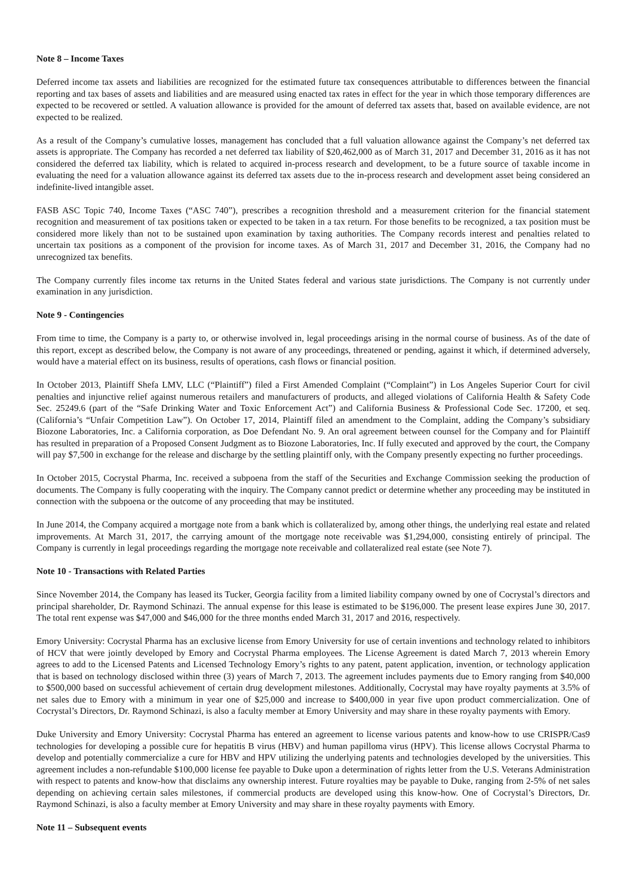Note 8 – Income Taxes
Deferred income tax assets and liabilities are recognized for the estimated future tax consequences attributable to differences between the financial reporting and tax bases of assets and liabilities and are measured using enacted tax rates in effect for the year in which those temporary differences are expected to be recovered or settled. A valuation allowance is provided for the amount of deferred tax assets that, based on available evidence, are not expected to be realized.
As a result of the Company’s cumulative losses, management has concluded that a full valuation allowance against the Company’s net deferred tax assets is appropriate. The Company has recorded a net deferred tax liability of $20,462,000 as of March 31, 2017 and December 31, 2016 as it has not considered the deferred tax liability, which is related to acquired in-process research and development, to be a future source of taxable income in evaluating the need for a valuation allowance against its deferred tax assets due to the in-process research and development asset being considered an indefinite-lived intangible asset.
FASB ASC Topic 740, Income Taxes (“ASC 740”), prescribes a recognition threshold and a measurement criterion for the financial statement recognition and measurement of tax positions taken or expected to be taken in a tax return. For those benefits to be recognized, a tax position must be considered more likely than not to be sustained upon examination by taxing authorities. The Company records interest and penalties related to uncertain tax positions as a component of the provision for income taxes. As of March 31, 2017 and December 31, 2016, the Company had no unrecognized tax benefits.
The Company currently files income tax returns in the United States federal and various state jurisdictions. The Company is not currently under examination in any jurisdiction.
Note 9 - Contingencies
From time to time, the Company is a party to, or otherwise involved in, legal proceedings arising in the normal course of business. As of the date of this report, except as described below, the Company is not aware of any proceedings, threatened or pending, against it which, if determined adversely, would have a material effect on its business, results of operations, cash flows or financial position.
In October 2013, Plaintiff Shefa LMV, LLC (“Plaintiff”) filed a First Amended Complaint (“Complaint”) in Los Angeles Superior Court for civil penalties and injunctive relief against numerous retailers and manufacturers of products, and alleged violations of California Health & Safety Code Sec. 25249.6 (part of the “Safe Drinking Water and Toxic Enforcement Act”) and California Business & Professional Code Sec. 17200, et seq. (California’s “Unfair Competition Law”). On October 17, 2014, Plaintiff filed an amendment to the Complaint, adding the Company’s subsidiary Biozone Laboratories, Inc. a California corporation, as Doe Defendant No. 9. An oral agreement between counsel for the Company and for Plaintiff has resulted in preparation of a Proposed Consent Judgment as to Biozone Laboratories, Inc. If fully executed and approved by the court, the Company will pay $7,500 in exchange for the release and discharge by the settling plaintiff only, with the Company presently expecting no further proceedings.
In October 2015, Cocrystal Pharma, Inc. received a subpoena from the staff of the Securities and Exchange Commission seeking the production of documents. The Company is fully cooperating with the inquiry. The Company cannot predict or determine whether any proceeding may be instituted in connection with the subpoena or the outcome of any proceeding that may be instituted.
In June 2014, the Company acquired a mortgage note from a bank which is collateralized by, among other things, the underlying real estate and related improvements. At March 31, 2017, the carrying amount of the mortgage note receivable was $1,294,000, consisting entirely of principal. The Company is currently in legal proceedings regarding the mortgage note receivable and collateralized real estate (see Note 7).
Note 10 - Transactions with Related Parties
Since November 2014, the Company has leased its Tucker, Georgia facility from a limited liability company owned by one of Cocrystal’s directors and principal shareholder, Dr. Raymond Schinazi. The annual expense for this lease is estimated to be $196,000. The present lease expires June 30, 2017. The total rent expense was $47,000 and $46,000 for the three months ended March 31, 2017 and 2016, respectively.
Emory University: Cocrystal Pharma has an exclusive license from Emory University for use of certain inventions and technology related to inhibitors of HCV that were jointly developed by Emory and Cocrystal Pharma employees. The License Agreement is dated March 7, 2013 wherein Emory agrees to add to the Licensed Patents and Licensed Technology Emory’s rights to any patent, patent application, invention, or technology application that is based on technology disclosed within three (3) years of March 7, 2013. The agreement includes payments due to Emory ranging from $40,000 to $500,000 based on successful achievement of certain drug development milestones. Additionally, Cocrystal may have royalty payments at 3.5% of net sales due to Emory with a minimum in year one of $25,000 and increase to $400,000 in year five upon product commercialization. One of Cocrystal’s Directors, Dr. Raymond Schinazi, is also a faculty member at Emory University and may share in these royalty payments with Emory.
Duke University and Emory University: Cocrystal Pharma has entered an agreement to license various patents and know-how to use CRISPR/Cas9 technologies for developing a possible cure for hepatitis B virus (HBV) and human papilloma virus (HPV). This license allows Cocrystal Pharma to develop and potentially commercialize a cure for HBV and HPV utilizing the underlying patents and technologies developed by the universities. This agreement includes a non-refundable $100,000 license fee payable to Duke upon a determination of rights letter from the U.S. Veterans Administration with respect to patents and know-how that disclaims any ownership interest. Future royalties may be payable to Duke, ranging from 2-5% of net sales depending on achieving certain sales milestones, if commercial products are developed using this know-how. One of Cocrystal’s Directors, Dr. Raymond Schinazi, is also a faculty member at Emory University and may share in these royalty payments with Emory.
Note 11 – Subsequent events